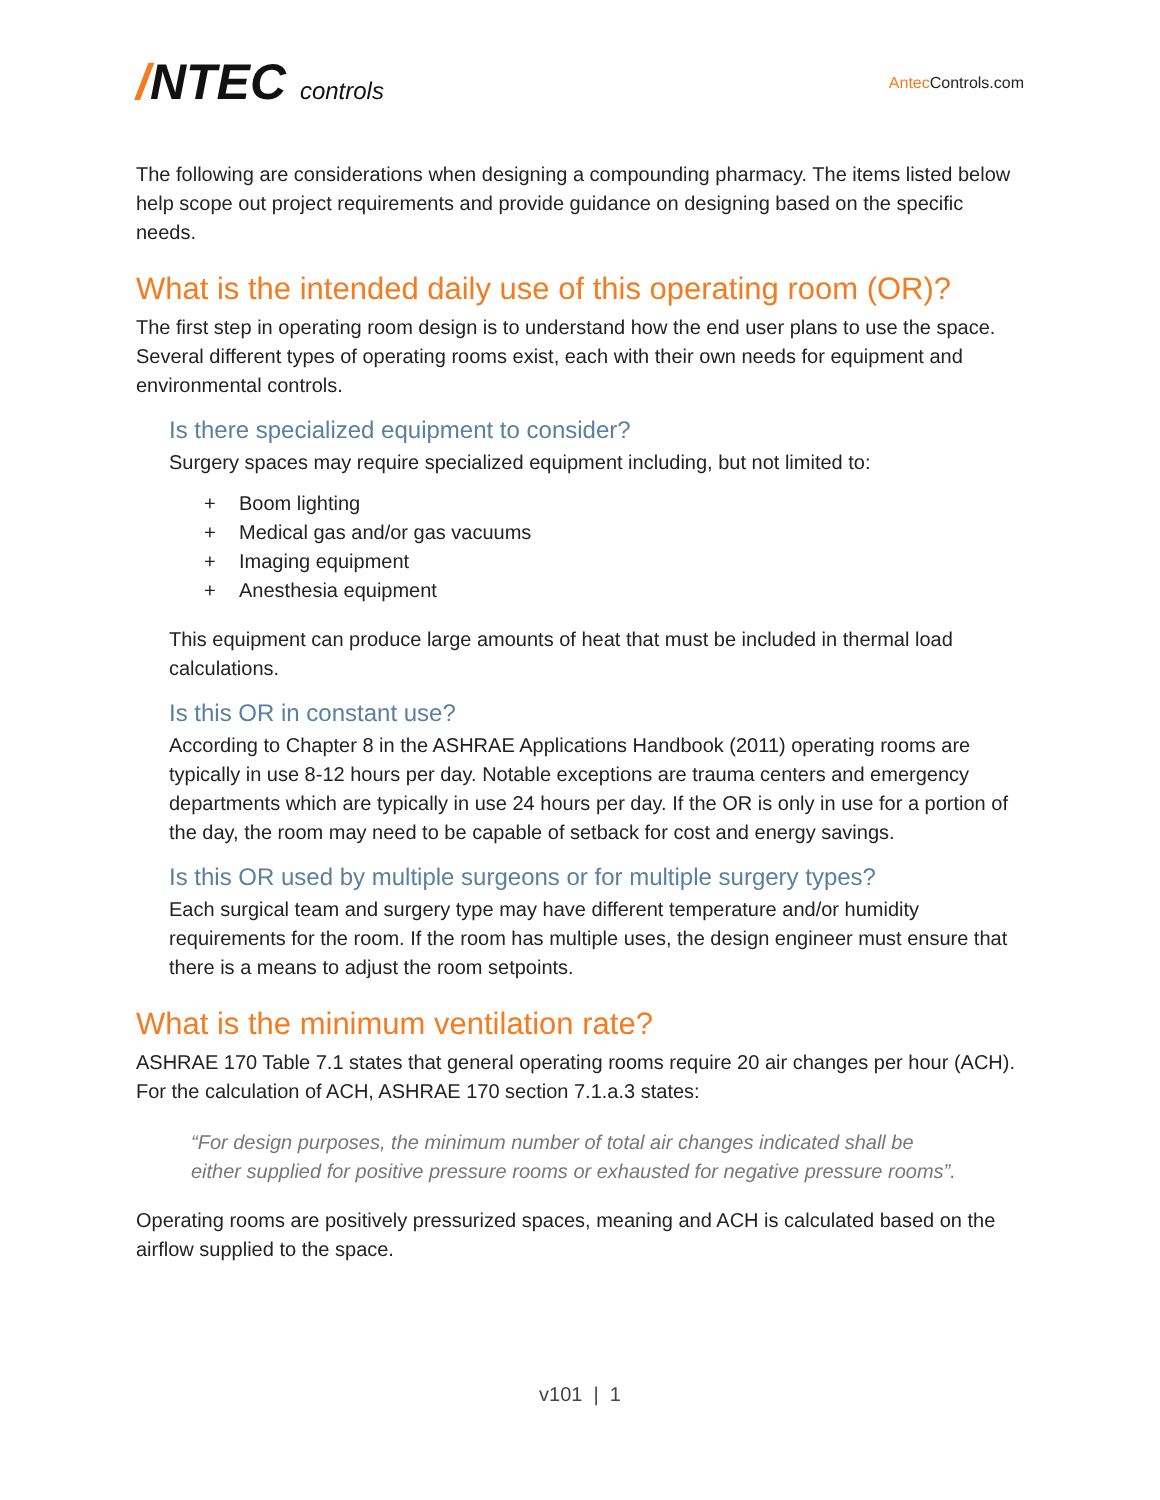/NTEC controls
Antec Controls.com
The following are considerations when designing a compounding pharmacy. The items listed below help scope out project requirements and provide guidance on designing based on the specific needs.
What is the intended daily use of this operating room (OR)?
The first step in operating room design is to understand how the end user plans to use the space. Several different types of operating rooms exist, each with their own needs for equipment and environmental controls.
Is there specialized equipment to consider?
Surgery spaces may require specialized equipment including, but not limited to:
+ Boom lighting
+ Medical gas and/or gas vacuums
+ Imaging equipment
+ Anesthesia equipment
This equipment can produce large amounts of heat that must be included in thermal load calculations.
Is this OR in constant use?
According to Chapter 8 in the ASHRAE Applications Handbook (2011) operating rooms are typically in use 8-12 hours per day. Notable exceptions are trauma centers and emergency departments which are typically in use 24 hours per day. If the OR is only in use for a portion of the day, the room may need to be capable of setback for cost and energy savings.
Is this OR used by multiple surgeons or for multiple surgery types?
Each surgical team and surgery type may have different temperature and/or humidity requirements for the room. If the room has multiple uses, the design engineer must ensure that there is a means to adjust the room setpoints.
What is the minimum ventilation rate?
ASHRAE 170 Table 7.1 states that general operating rooms require 20 air changes per hour (ACH). For the calculation of ACH, ASHRAE 170 section 7.1.a.3 states:
“For design purposes, the minimum number of total air changes indicated shall be either supplied for positive pressure rooms or exhausted for negative pressure rooms”.
Operating rooms are positively pressurized spaces, meaning and ACH is calculated based on the airflow supplied to the space.
v101 | 1